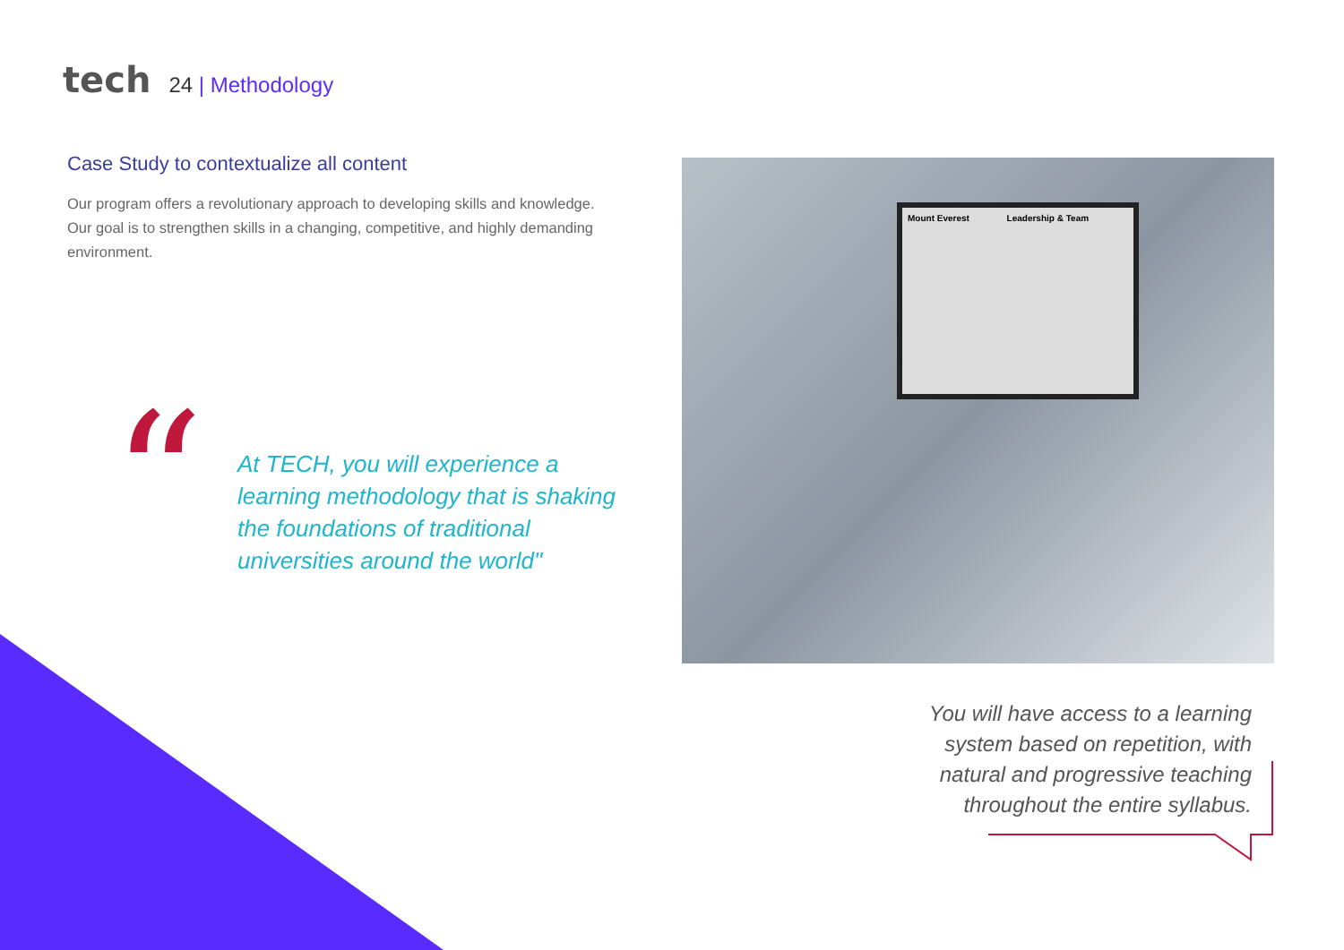tech
24 | Methodology
Case Study to contextualize all content
Our program offers a revolutionary approach to developing skills and knowledge. Our goal is to strengthen skills in a changing, competitive, and highly demanding environment.
“
At TECH, you will experience a learning methodology that is shaking the foundations of traditional universities around the world"
Mount Everest Leadership & Team
You will have access to a learning system based on repetition, with natural and progressive teaching throughout the entire syllabus.